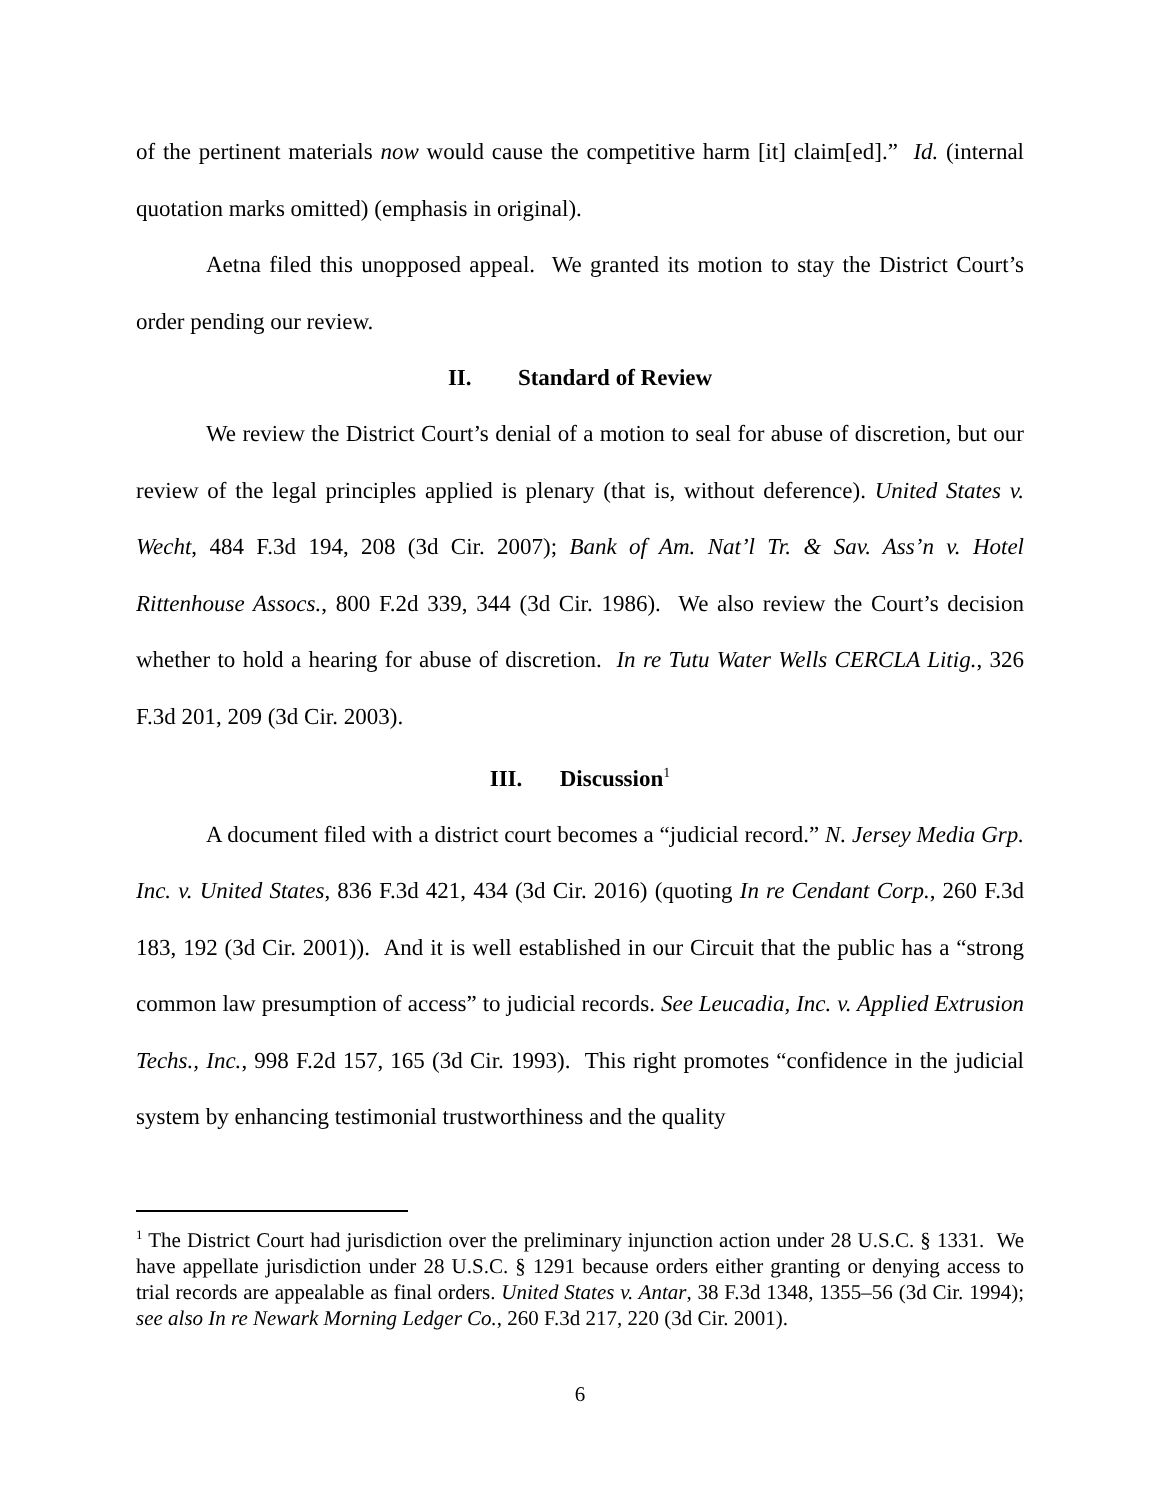of the pertinent materials now would cause the competitive harm [it] claim[ed].” Id. (internal quotation marks omitted) (emphasis in original).
Aetna filed this unopposed appeal. We granted its motion to stay the District Court’s order pending our review.
II. Standard of Review
We review the District Court’s denial of a motion to seal for abuse of discretion, but our review of the legal principles applied is plenary (that is, without deference). United States v. Wecht, 484 F.3d 194, 208 (3d Cir. 2007); Bank of Am. Nat’l Tr. & Sav. Ass’n v. Hotel Rittenhouse Assocs., 800 F.2d 339, 344 (3d Cir. 1986). We also review the Court’s decision whether to hold a hearing for abuse of discretion. In re Tutu Water Wells CERCLA Litig., 326 F.3d 201, 209 (3d Cir. 2003).
III. Discussion<sup>1</sup>
A document filed with a district court becomes a “judicial record.” N. Jersey Media Grp. Inc. v. United States, 836 F.3d 421, 434 (3d Cir. 2016) (quoting In re Cendant Corp., 260 F.3d 183, 192 (3d Cir. 2001)). And it is well established in our Circuit that the public has a “strong common law presumption of access” to judicial records. See Leucadia, Inc. v. Applied Extrusion Techs., Inc., 998 F.2d 157, 165 (3d Cir. 1993). This right promotes “confidence in the judicial system by enhancing testimonial trustworthiness and the quality
<sup>1</sup> The District Court had jurisdiction over the preliminary injunction action under 28 U.S.C. § 1331. We have appellate jurisdiction under 28 U.S.C. § 1291 because orders either granting or denying access to trial records are appealable as final orders. United States v. Antar, 38 F.3d 1348, 1355–56 (3d Cir. 1994); see also In re Newark Morning Ledger Co., 260 F.3d 217, 220 (3d Cir. 2001).
6